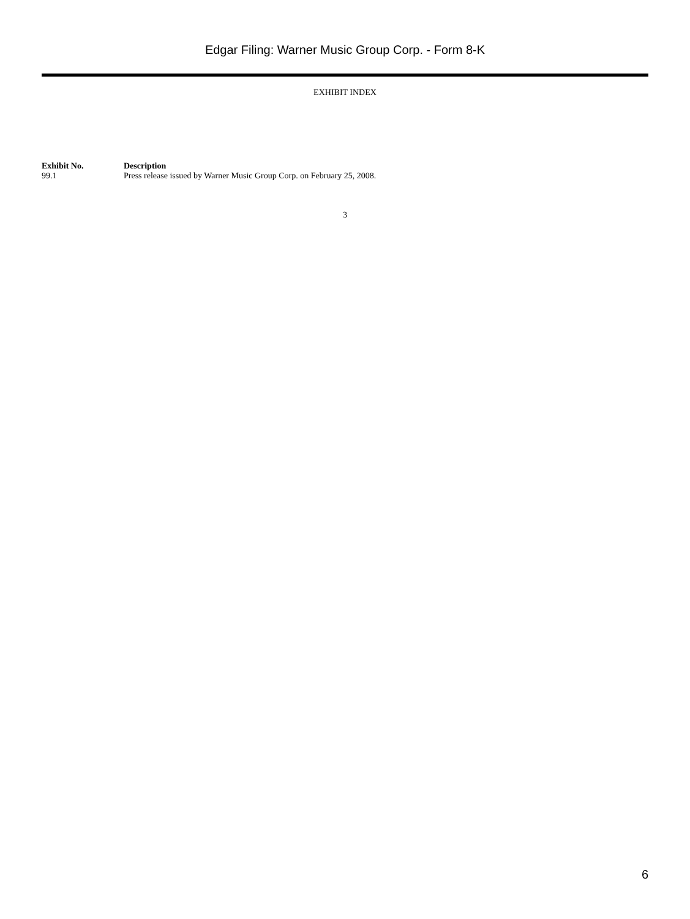Edgar Filing: Warner Music Group Corp. - Form 8-K
EXHIBIT INDEX
| Exhibit No. | Description |
| --- | --- |
| 99.1 | Press release issued by Warner Music Group Corp. on February 25, 2008. |
3
6